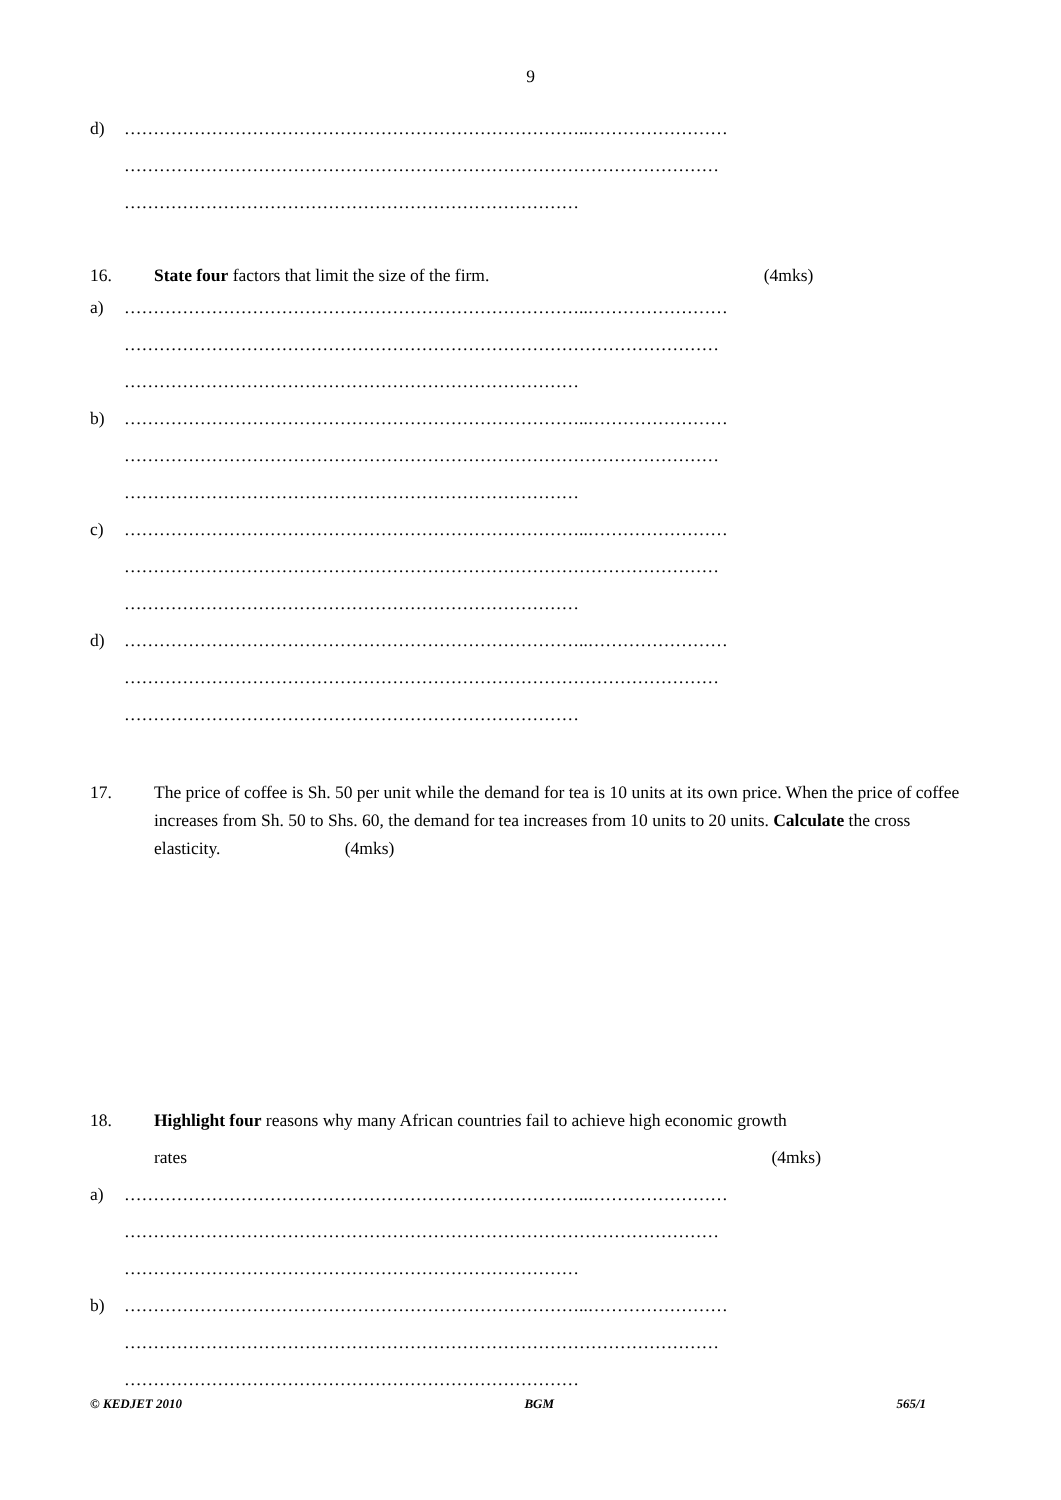9
d) ……………………………………………………………………..……………………
…………………………………………………………………………………………
……………………………………………………………………
16. State four factors that limit the size of the firm. (4mks)
a) ……………………………………………………………………..……………………
…………………………………………………………………………………………
……………………………………………………………………
b) ……………………………………………………………………..……………………
…………………………………………………………………………………………
……………………………………………………………………
c) ……………………………………………………………………..……………………
…………………………………………………………………………………………
……………………………………………………………………
d) ……………………………………………………………………..……………………
…………………………………………………………………………………………
……………………………………………………………………
17. The price of coffee is Sh. 50 per unit while the demand for tea is 10 units at its own price. When the price of coffee increases from Sh. 50 to Shs. 60, the demand for tea increases from 10 units to 20 units. Calculate the cross elasticity. (4mks)
18. Highlight four reasons why many African countries fail to achieve high economic growth
rates (4mks)
a) ……………………………………………………………………..……………………
…………………………………………………………………………………………
……………………………………………………………………
b) ……………………………………………………………………..……………………
…………………………………………………………………………………………
……………………………………………………………………
© KEDJET 2010 BGM 565/1